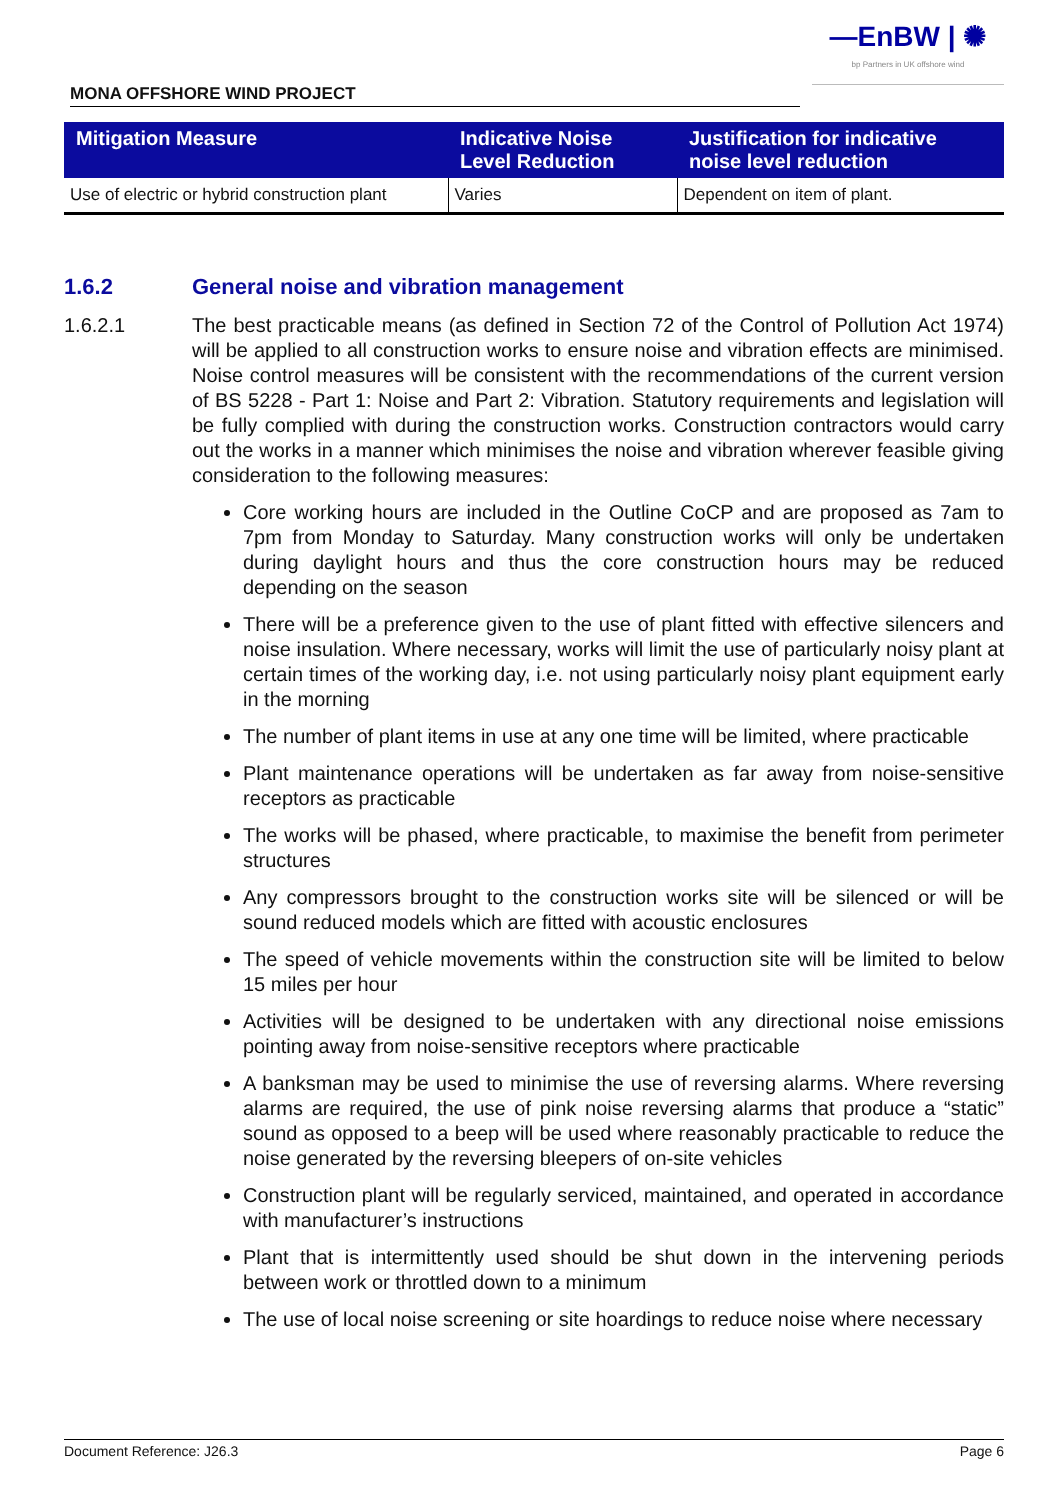—EnBW | ✺
bp Partners in UK offshore wind
MONA OFFSHORE WIND PROJECT
| Mitigation Measure | Indicative Noise Level Reduction | Justification for indicative noise level reduction |
| --- | --- | --- |
| Use of electric or hybrid construction plant | Varies | Dependent on item of plant. |
1.6.2 General noise and vibration management
1.6.2.1 The best practicable means (as defined in Section 72 of the Control of Pollution Act 1974) will be applied to all construction works to ensure noise and vibration effects are minimised. Noise control measures will be consistent with the recommendations of the current version of BS 5228 - Part 1: Noise and Part 2: Vibration. Statutory requirements and legislation will be fully complied with during the construction works. Construction contractors would carry out the works in a manner which minimises the noise and vibration wherever feasible giving consideration to the following measures:
Core working hours are included in the Outline CoCP and are proposed as 7am to 7pm from Monday to Saturday. Many construction works will only be undertaken during daylight hours and thus the core construction hours may be reduced depending on the season
There will be a preference given to the use of plant fitted with effective silencers and noise insulation. Where necessary, works will limit the use of particularly noisy plant at certain times of the working day, i.e. not using particularly noisy plant equipment early in the morning
The number of plant items in use at any one time will be limited, where practicable
Plant maintenance operations will be undertaken as far away from noise-sensitive receptors as practicable
The works will be phased, where practicable, to maximise the benefit from perimeter structures
Any compressors brought to the construction works site will be silenced or will be sound reduced models which are fitted with acoustic enclosures
The speed of vehicle movements within the construction site will be limited to below 15 miles per hour
Activities will be designed to be undertaken with any directional noise emissions pointing away from noise-sensitive receptors where practicable
A banksman may be used to minimise the use of reversing alarms. Where reversing alarms are required, the use of pink noise reversing alarms that produce a “static” sound as opposed to a beep will be used where reasonably practicable to reduce the noise generated by the reversing bleepers of on-site vehicles
Construction plant will be regularly serviced, maintained, and operated in accordance with manufacturer’s instructions
Plant that is intermittently used should be shut down in the intervening periods between work or throttled down to a minimum
The use of local noise screening or site hoardings to reduce noise where necessary
Document Reference: J26.3 Page 6